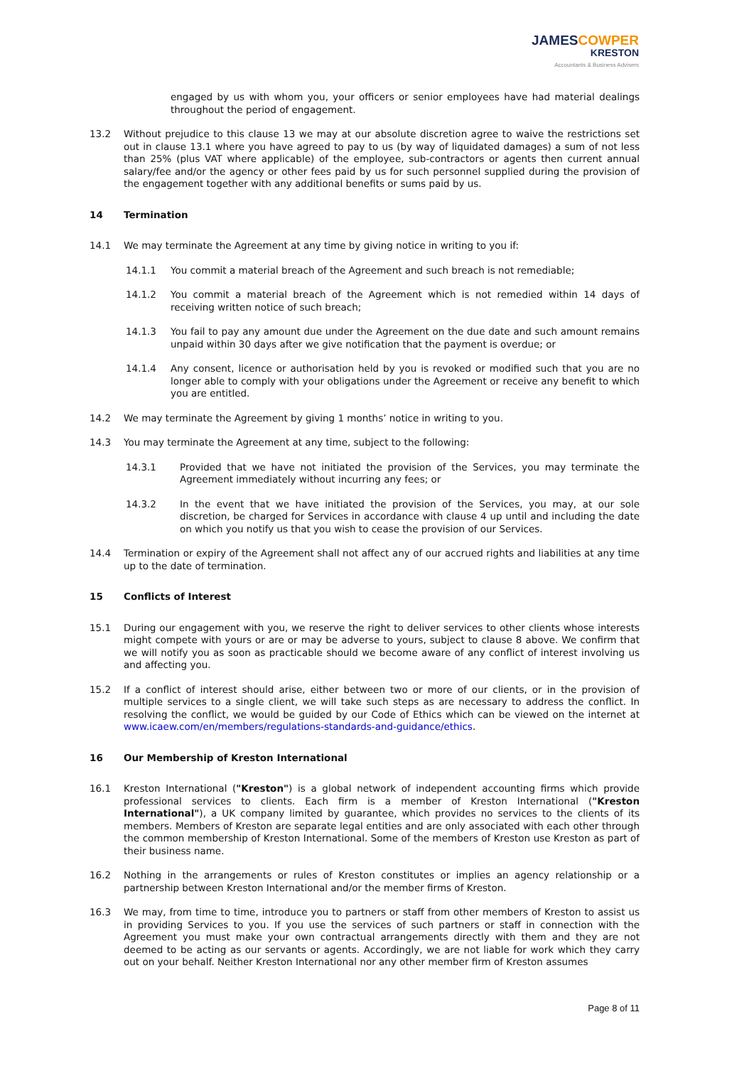JAMESCOWPER
KRESTON
Accountants & Business Advisers
engaged by us with whom you, your officers or senior employees have had material dealings throughout the period of engagement.
13.2 Without prejudice to this clause 13 we may at our absolute discretion agree to waive the restrictions set out in clause 13.1 where you have agreed to pay to us (by way of liquidated damages) a sum of not less than 25% (plus VAT where applicable) of the employee, sub-contractors or agents then current annual salary/fee and/or the agency or other fees paid by us for such personnel supplied during the provision of the engagement together with any additional benefits or sums paid by us.
14 Termination
14.1 We may terminate the Agreement at any time by giving notice in writing to you if:
14.1.1 You commit a material breach of the Agreement and such breach is not remediable;
14.1.2 You commit a material breach of the Agreement which is not remedied within 14 days of receiving written notice of such breach;
14.1.3 You fail to pay any amount due under the Agreement on the due date and such amount remains unpaid within 30 days after we give notification that the payment is overdue; or
14.1.4 Any consent, licence or authorisation held by you is revoked or modified such that you are no longer able to comply with your obligations under the Agreement or receive any benefit to which you are entitled.
14.2 We may terminate the Agreement by giving 1 months’ notice in writing to you.
14.3 You may terminate the Agreement at any time, subject to the following:
14.3.1 Provided that we have not initiated the provision of the Services, you may terminate the Agreement immediately without incurring any fees; or
14.3.2 In the event that we have initiated the provision of the Services, you may, at our sole discretion, be charged for Services in accordance with clause 4 up until and including the date on which you notify us that you wish to cease the provision of our Services.
14.4 Termination or expiry of the Agreement shall not affect any of our accrued rights and liabilities at any time up to the date of termination.
15 Conflicts of Interest
15.1 During our engagement with you, we reserve the right to deliver services to other clients whose interests might compete with yours or are or may be adverse to yours, subject to clause 8 above. We confirm that we will notify you as soon as practicable should we become aware of any conflict of interest involving us and affecting you.
15.2 If a conflict of interest should arise, either between two or more of our clients, or in the provision of multiple services to a single client, we will take such steps as are necessary to address the conflict. In resolving the conflict, we would be guided by our Code of Ethics which can be viewed on the internet at www.icaew.com/en/members/regulations-standards-and-guidance/ethics.
16 Our Membership of Kreston International
16.1 Kreston International ("Kreston") is a global network of independent accounting firms which provide professional services to clients. Each firm is a member of Kreston International ("Kreston International"), a UK company limited by guarantee, which provides no services to the clients of its members. Members of Kreston are separate legal entities and are only associated with each other through the common membership of Kreston International. Some of the members of Kreston use Kreston as part of their business name.
16.2 Nothing in the arrangements or rules of Kreston constitutes or implies an agency relationship or a partnership between Kreston International and/or the member firms of Kreston.
16.3 We may, from time to time, introduce you to partners or staff from other members of Kreston to assist us in providing Services to you. If you use the services of such partners or staff in connection with the Agreement you must make your own contractual arrangements directly with them and they are not deemed to be acting as our servants or agents. Accordingly, we are not liable for work which they carry out on your behalf. Neither Kreston International nor any other member firm of Kreston assumes
Page 8 of 11